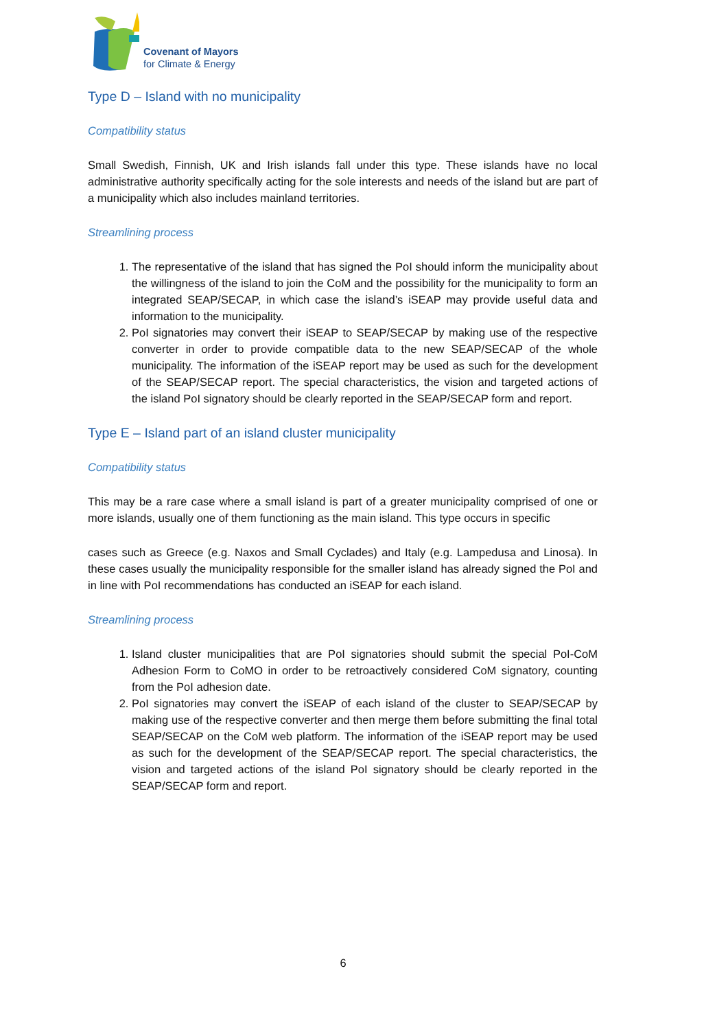Covenant of Mayors
for Climate & Energy
Type D – Island with no municipality
Compatibility status
Small Swedish, Finnish, UK and Irish islands fall under this type. These islands have no local administrative authority specifically acting for the sole interests and needs of the island but are part of a municipality which also includes mainland territories.
Streamlining process
1. The representative of the island that has signed the PoI should inform the municipality about the willingness of the island to join the CoM and the possibility for the municipality to form an integrated SEAP/SECAP, in which case the island’s iSEAP may provide useful data and information to the municipality.
2. PoI signatories may convert their iSEAP to SEAP/SECAP by making use of the respective converter in order to provide compatible data to the new SEAP/SECAP of the whole municipality. The information of the iSEAP report may be used as such for the development of the SEAP/SECAP report. The special characteristics, the vision and targeted actions of the island PoI signatory should be clearly reported in the SEAP/SECAP form and report.
Type E – Island part of an island cluster municipality
Compatibility status
This may be a rare case where a small island is part of a greater municipality comprised of one or more islands, usually one of them functioning as the main island. This type occurs in specific
cases such as Greece (e.g. Naxos and Small Cyclades) and Italy (e.g. Lampedusa and Linosa). In these cases usually the municipality responsible for the smaller island has already signed the PoI and in line with PoI recommendations has conducted an iSEAP for each island.
Streamlining process
1. Island cluster municipalities that are PoI signatories should submit the special PoI-CoM Adhesion Form to CoMO in order to be retroactively considered CoM signatory, counting from the PoI adhesion date.
2. PoI signatories may convert the iSEAP of each island of the cluster to SEAP/SECAP by making use of the respective converter and then merge them before submitting the final total SEAP/SECAP on the CoM web platform. The information of the iSEAP report may be used as such for the development of the SEAP/SECAP report. The special characteristics, the vision and targeted actions of the island PoI signatory should be clearly reported in the SEAP/SECAP form and report.
6